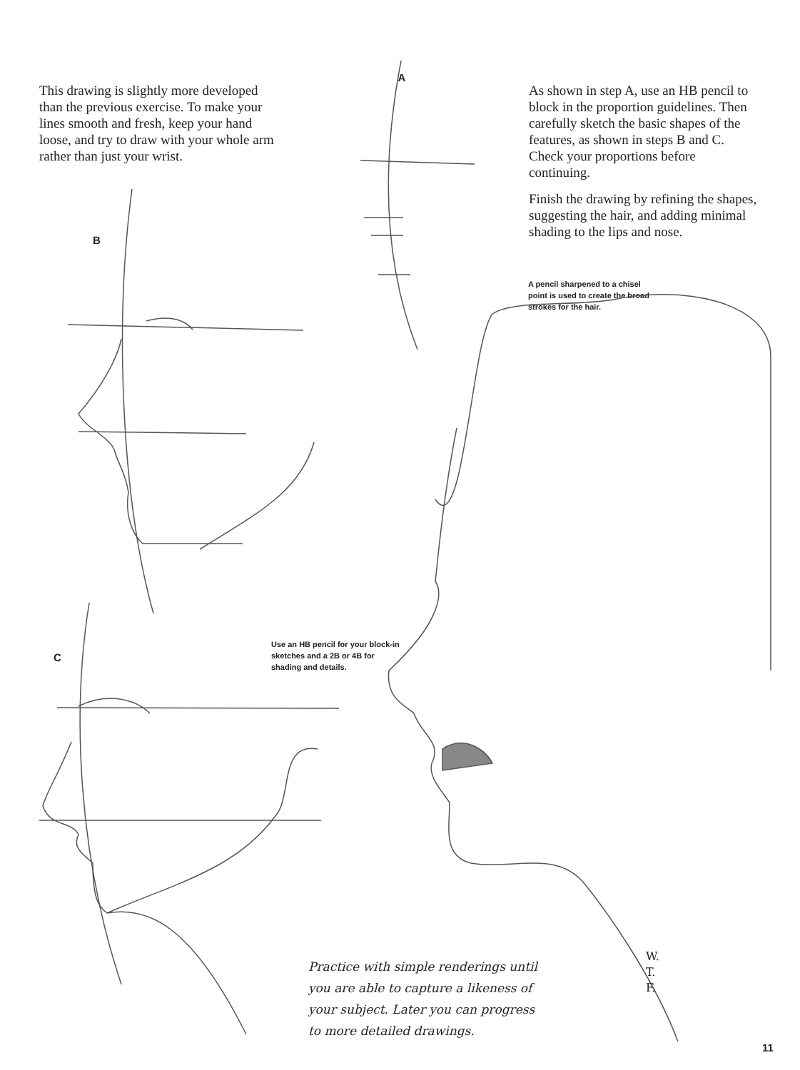This drawing is slightly more developed than the previous exercise. To make your lines smooth and fresh, keep your hand loose, and try to draw with your whole arm rather than just your wrist.
A
As shown in step A, use an HB pencil to block in the proportion guidelines. Then carefully sketch the basic shapes of the features, as shown in steps B and C. Check your proportions before continuing.
Finish the drawing by refining the shapes, suggesting the hair, and adding minimal shading to the lips and nose.
A pencil sharpened to a chisel point is used to create the broad strokes for the hair.
B
Use an HB pencil for your block-in sketches and a 2B or 4B for shading and details.
C
Practice with simple renderings until you are able to capture a likeness of your subject. Later you can progress to more detailed drawings.
W.
T.
F.
11